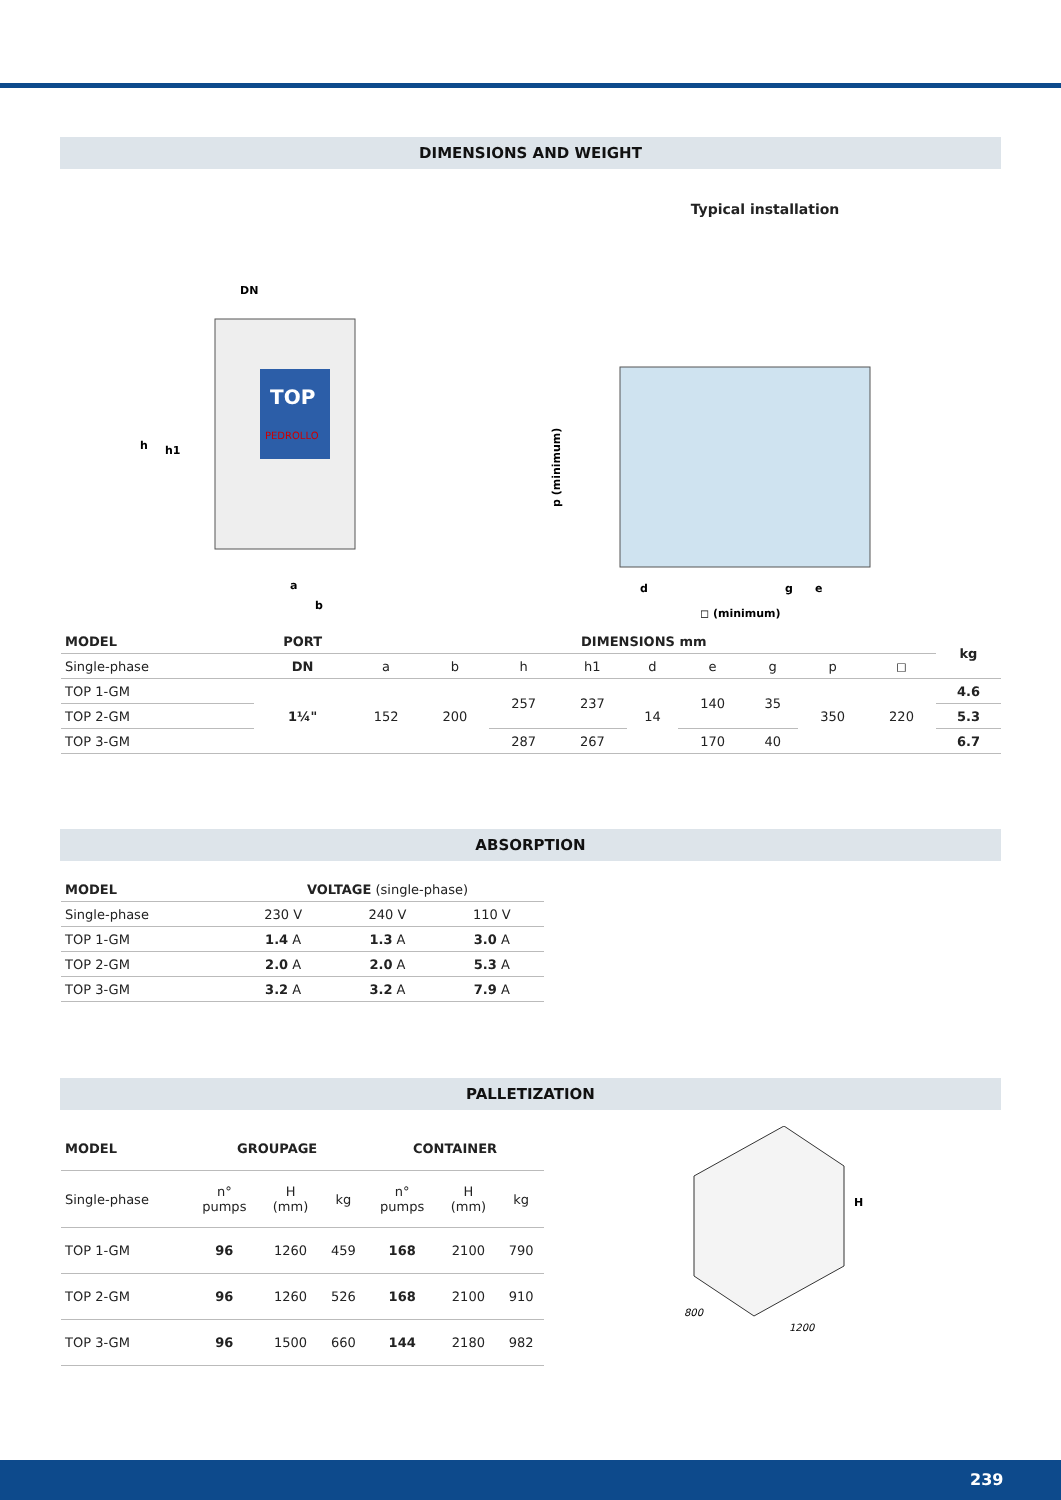DIMENSIONS AND WEIGHT
TOP
PEDROLLO
h
h1
DN
a
b
Typical installation
p (minimum)
◻ (minimum)
d
g
e
| MODEL | PORT | DIMENSIONS mm | | | | | | | | | kg |
| --- | --- | --- | --- | --- | --- | --- | --- | --- | --- | --- | --- |
| Single-phase | DN | a | b | h | h1 | d | e | g | p | ◻ | |
| TOP 1-GM | 1¼" | 152 | 200 | 257 | 237 | 14 | 140 | 35 | 350 | 220 | 4.6 |
| TOP 2-GM | | | | | | | | | | | 5.3 |
| TOP 3-GM | | | | 287 | 267 | | 170 | 40 | | | 6.7 |
ABSORPTION
| MODEL | VOLTAGE (single-phase) | | |
| Single-phase | 230 V | 240 V | 110 V |
| TOP 1-GM | 1.4 A | 1.3 A | 3.0 A |
| TOP 2-GM | 2.0 A | 2.0 A | 5.3 A |
| TOP 3-GM | 3.2 A | 3.2 A | 7.9 A |
PALLETIZATION
| MODEL | GROUPAGE | | | CONTAINER | | |
| --- | --- | --- | --- | --- | --- | --- |
| Single-phase | n° pumps | H (mm) | kg | n° pumps | H (mm) | kg |
| TOP 1-GM | 96 | 1260 | 459 | 168 | 2100 | 790 |
| TOP 2-GM | 96 | 1260 | 526 | 168 | 2100 | 910 |
| TOP 3-GM | 96 | 1500 | 660 | 144 | 2180 | 982 |
H
800
1200
239